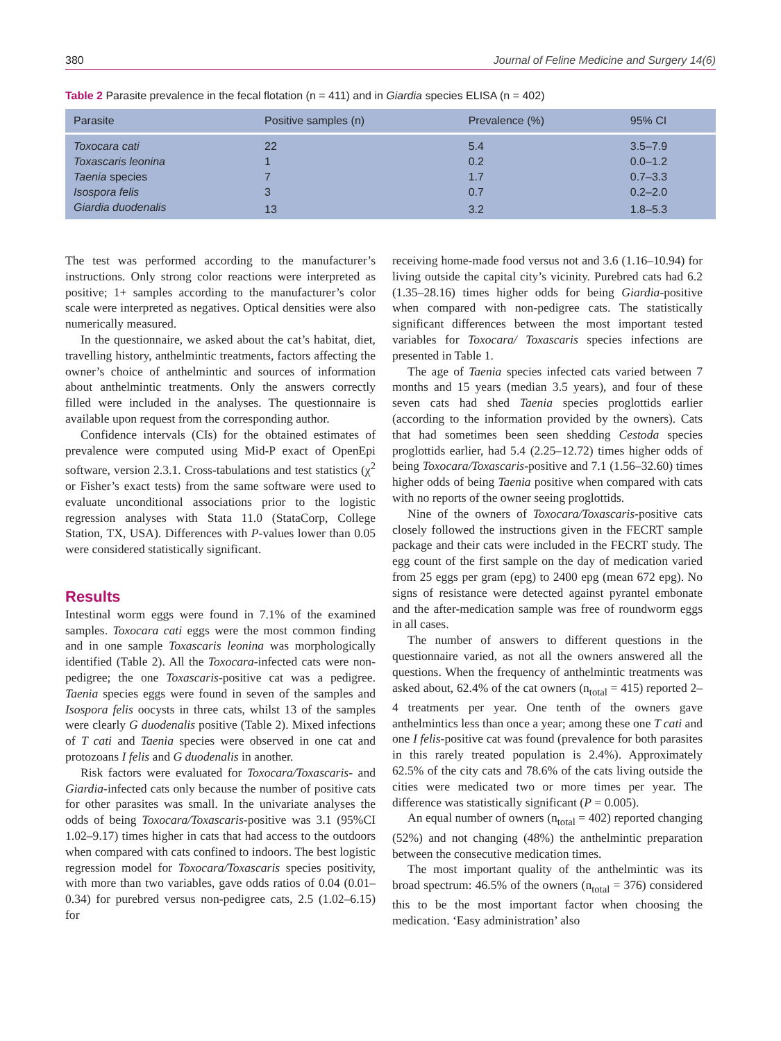380 Journal of Feline Medicine and Surgery 14(6)
Table 2 Parasite prevalence in the fecal flotation (n = 411) and in Giardia species ELISA (n = 402)
| Parasite | Positive samples (n) | Prevalence (%) | 95% CI |
| --- | --- | --- | --- |
| Toxocara cati | 22 | 5.4 | 3.5–7.9 |
| Toxascaris leonina | 1 | 0.2 | 0.0–1.2 |
| Taenia species | 7 | 1.7 | 0.7–3.3 |
| Isospora felis | 3 | 0.7 | 0.2–2.0 |
| Giardia duodenalis | 13 | 3.2 | 1.8–5.3 |
The test was performed according to the manufacturer’s instructions. Only strong color reactions were interpreted as positive; 1+ samples according to the manufacturer’s color scale were interpreted as negatives. Optical densities were also numerically measured.
In the questionnaire, we asked about the cat’s habitat, diet, travelling history, anthelmintic treatments, factors affecting the owner’s choice of anthelmintic and sources of information about anthelmintic treatments. Only the answers correctly filled were included in the analyses. The questionnaire is available upon request from the corresponding author.
Confidence intervals (CIs) for the obtained estimates of prevalence were computed using Mid-P exact of OpenEpi software, version 2.3.1. Cross-tabulations and test statistics (χ<sup>2</sup> or Fisher’s exact tests) from the same software were used to evaluate unconditional associations prior to the logistic regression analyses with Stata 11.0 (StataCorp, College Station, TX, USA). Differences with P-values lower than 0.05 were considered statistically significant.
Results
Intestinal worm eggs were found in 7.1% of the examined samples. Toxocara cati eggs were the most common finding and in one sample Toxascaris leonina was morphologically identified (Table 2). All the Toxocara-infected cats were non-pedigree; the one Toxascaris-positive cat was a pedigree. Taenia species eggs were found in seven of the samples and Isospora felis oocysts in three cats, whilst 13 of the samples were clearly G duodenalis positive (Table 2). Mixed infections of T cati and Taenia species were observed in one cat and protozoans I felis and G duodenalis in another.
Risk factors were evaluated for Toxocara/Toxascaris- and Giardia-infected cats only because the number of positive cats for other parasites was small. In the univariate analyses the odds of being Toxocara/Toxascaris-positive was 3.1 (95%CI 1.02–9.17) times higher in cats that had access to the outdoors when compared with cats confined to indoors. The best logistic regression model for Toxocara/Toxascaris species positivity, with more than two variables, gave odds ratios of 0.04 (0.01–0.34) for purebred versus non-pedigree cats, 2.5 (1.02–6.15) for
receiving home-made food versus not and 3.6 (1.16–10.94) for living outside the capital city’s vicinity. Purebred cats had 6.2 (1.35–28.16) times higher odds for being Giardia-positive when compared with non-pedigree cats. The statistically significant differences between the most important tested variables for Toxocara/ Toxascaris species infections are presented in Table 1.
The age of Taenia species infected cats varied between 7 months and 15 years (median 3.5 years), and four of these seven cats had shed Taenia species proglottids earlier (according to the information provided by the owners). Cats that had sometimes been seen shedding Cestoda species proglottids earlier, had 5.4 (2.25–12.72) times higher odds of being Toxocara/Toxascaris-positive and 7.1 (1.56–32.60) times higher odds of being Taenia positive when compared with cats with no reports of the owner seeing proglottids.
Nine of the owners of Toxocara/Toxascaris-positive cats closely followed the instructions given in the FECRT sample package and their cats were included in the FECRT study. The egg count of the first sample on the day of medication varied from 25 eggs per gram (epg) to 2400 epg (mean 672 epg). No signs of resistance were detected against pyrantel embonate and the after-medication sample was free of roundworm eggs in all cases.
The number of answers to different questions in the questionnaire varied, as not all the owners answered all the questions. When the frequency of anthelmintic treatments was asked about, 62.4% of the cat owners (n<sub>total</sub> = 415) reported 2–4 treatments per year. One tenth of the owners gave anthelmintics less than once a year; among these one T cati and one I felis-positive cat was found (prevalence for both parasites in this rarely treated population is 2.4%). Approximately 62.5% of the city cats and 78.6% of the cats living outside the cities were medicated two or more times per year. The difference was statistically significant (P = 0.005).
An equal number of owners (n<sub>total</sub> = 402) reported changing (52%) and not changing (48%) the anthelmintic preparation between the consecutive medication times.
The most important quality of the anthelmintic was its broad spectrum: 46.5% of the owners (n<sub>total</sub> = 376) considered this to be the most important factor when choosing the medication. ‘Easy administration’ also